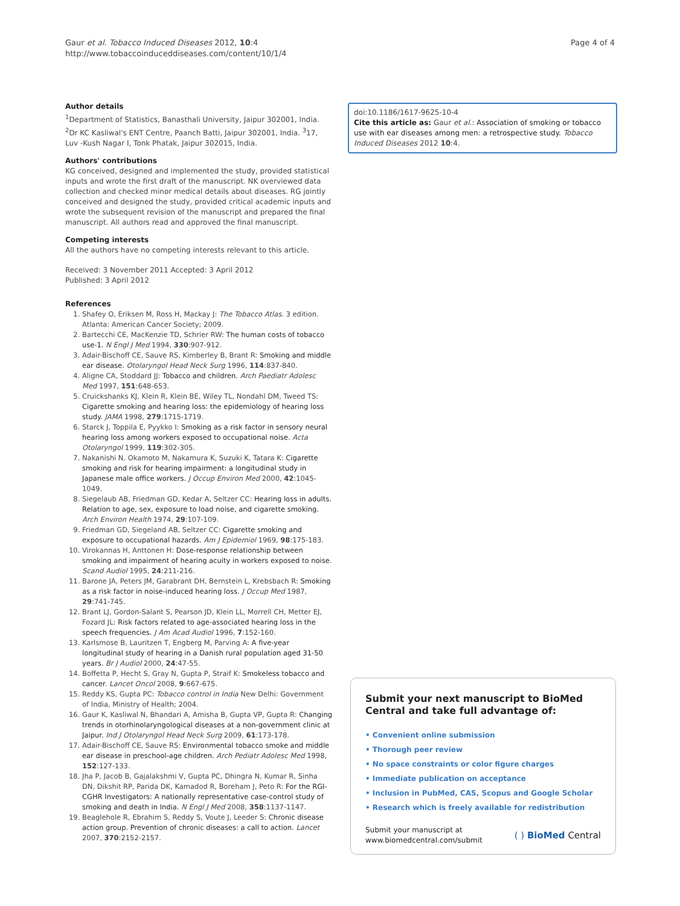Gaur et al. Tobacco Induced Diseases 2012, 10:4
http://www.tobaccoinduceddiseases.com/content/10/1/4
Page 4 of 4
Author details
<sup>1</sup> Department of Statistics, Banasthali University, Jaipur 302001, India. <sup>2</sup>Dr KC Kasliwal's ENT Centre, Paanch Batti, Jaipur 302001, India. <sup>3</sup>17, Luv -Kush Nagar I, Tonk Phatak, Jaipur 302015, India.
Authors' contributions
KG conceived, designed and implemented the study, provided statistical inputs and wrote the first draft of the manuscript. NK overviewed data collection and checked minor medical details about diseases. RG jointly conceived and designed the study, provided critical academic inputs and wrote the subsequent revision of the manuscript and prepared the final manuscript. All authors read and approved the final manuscript.
Competing interests
All the authors have no competing interests relevant to this article.
Received: 3 November 2011 Accepted: 3 April 2012
Published: 3 April 2012
References
1. Shafey O, Eriksen M, Ross H, Mackay J: The Tobacco Atlas. 3 edition. Atlanta: American Cancer Society; 2009.
2. Bartecchi CE, MacKenzie TD, Schrier RW: The human costs of tobacco use-1. N Engl J Med 1994, 330:907-912.
3. Adair-Bischoff CE, Sauve RS, Kimberley B, Brant R: Smoking and middle ear disease. Otolaryngol Head Neck Surg 1996, 114:837-840.
4. Aligne CA, Stoddard JJ: Tobacco and children. Arch Paediatr Adolesc Med 1997, 151:648-653.
5. Cruickshanks KJ, Klein R, Klein BE, Wiley TL, Nondahl DM, Tweed TS: Cigarette smoking and hearing loss: the epidemiology of hearing loss study. JAMA 1998, 279:1715-1719.
6. Starck J, Toppila E, Pyykko I: Smoking as a risk factor in sensory neural hearing loss among workers exposed to occupational noise. Acta Otolaryngol 1999, 119:302-305.
7. Nakanishi N, Okamoto M, Nakamura K, Suzuki K, Tatara K: Cigarette smoking and risk for hearing impairment: a longitudinal study in Japanese male office workers. J Occup Environ Med 2000, 42:1045-1049.
8. Siegelaub AB, Friedman GD, Kedar A, Seltzer CC: Hearing loss in adults. Relation to age, sex, exposure to load noise, and cigarette smoking. Arch Environ Health 1974, 29:107-109.
9. Friedman GD, Siegeland AB, Seltzer CC: Cigarette smoking and exposure to occupational hazards. Am J Epidemiol 1969, 98:175-183.
10. Virokannas H, Anttonen H: Dose-response relationship between smoking and impairment of hearing acuity in workers exposed to noise. Scand Audiol 1995, 24:211-216.
11. Barone JA, Peters JM, Garabrant DH, Bernstein L, Krebsbach R: Smoking as a risk factor in noise-induced hearing loss. J Occup Med 1987, 29:741-745.
12. Brant LJ, Gordon-Salant S, Pearson JD, Klein LL, Morrell CH, Metter EJ, Fozard JL: Risk factors related to age-associated hearing loss in the speech frequencies. J Am Acad Audiol 1996, 7:152-160.
13. Karlsmose B, Lauritzen T, Engberg M, Parving A: A five-year longitudinal study of hearing in a Danish rural population aged 31-50 years. Br J Audiol 2000, 24:47-55.
14. Boffetta P, Hecht S, Gray N, Gupta P, Straif K: Smokeless tobacco and cancer. Lancet Oncol 2008, 9:667-675.
15. Reddy KS, Gupta PC: Tobacco control in India New Delhi: Government of India, Ministry of Health; 2004.
16. Gaur K, Kasliwal N, Bhandari A, Amisha B, Gupta VP, Gupta R: Changing trends in otorhinolaryngological diseases at a non-government clinic at Jaipur. Ind J Otolaryngol Head Neck Surg 2009, 61:173-178.
17. Adair-Bischoff CE, Sauve RS: Environmental tobacco smoke and middle ear disease in preschool-age children. Arch Pediatr Adolesc Med 1998, 152:127-133.
18. Jha P, Jacob B, Gajalakshmi V, Gupta PC, Dhingra N, Kumar R, Sinha DN, Dikshit RP, Parida DK, Kamadod R, Boreham J, Peto R: For the RGI-CGHR Investigators: A nationally representative case-control study of smoking and death in India. N Engl J Med 2008, 358:1137-1147.
19. Beaglehole R, Ebrahim S, Reddy S, Voute J, Leeder S: Chronic disease action group. Prevention of chronic diseases: a call to action. Lancet 2007, 370:2152-2157.
doi:10.1186/1617-9625-10-4
Cite this article as: Gaur et al.: Association of smoking or tobacco use with ear diseases among men: a retrospective study. Tobacco Induced Diseases 2012 10:4.
Submit your next manuscript to BioMed Central and take full advantage of:
• Convenient online submission
• Thorough peer review
• No space constraints or color figure charges
• Immediate publication on acceptance
• Inclusion in PubMed, CAS, Scopus and Google Scholar
• Research which is freely available for redistribution
Submit your manuscript at
www.biomedcentral.com/submit
( ) BioMed Central